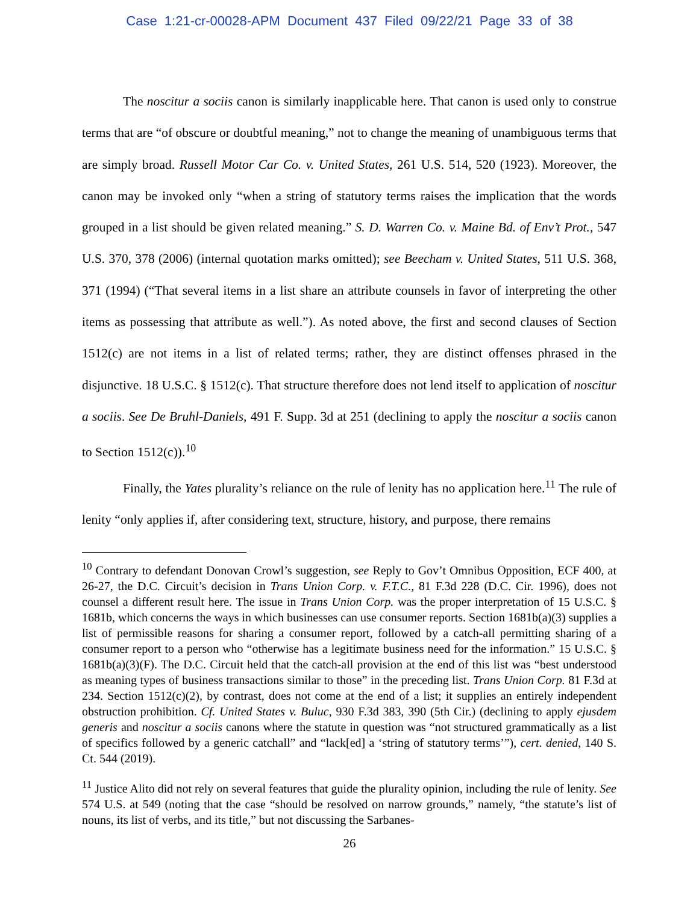Case 1:21-cr-00028-APM Document 437 Filed 09/22/21 Page 33 of 38
The noscitur a sociis canon is similarly inapplicable here. That canon is used only to construe terms that are “of obscure or doubtful meaning,” not to change the meaning of unambiguous terms that are simply broad. Russell Motor Car Co. v. United States, 261 U.S. 514, 520 (1923). Moreover, the canon may be invoked only “when a string of statutory terms raises the implication that the words grouped in a list should be given related meaning.” S. D. Warren Co. v. Maine Bd. of Env’t Prot., 547 U.S. 370, 378 (2006) (internal quotation marks omitted); see Beecham v. United States, 511 U.S. 368, 371 (1994) (“That several items in a list share an attribute counsels in favor of interpreting the other items as possessing that attribute as well.”). As noted above, the first and second clauses of Section 1512(c) are not items in a list of related terms; rather, they are distinct offenses phrased in the disjunctive. 18 U.S.C. § 1512(c). That structure therefore does not lend itself to application of noscitur a sociis. See De Bruhl-Daniels, 491 F. Supp. 3d at 251 (declining to apply the noscitur a sociis canon to Section 1512(c)).<sup>10</sup>
Finally, the Yates plurality’s reliance on the rule of lenity has no application here.<sup>11</sup> The rule of lenity “only applies if, after considering text, structure, history, and purpose, there remains
<sup>10</sup> Contrary to defendant Donovan Crowl’s suggestion, see Reply to Gov’t Omnibus Opposition, ECF 400, at 26-27, the D.C. Circuit’s decision in Trans Union Corp. v. F.T.C., 81 F.3d 228 (D.C. Cir. 1996), does not counsel a different result here. The issue in Trans Union Corp. was the proper interpretation of 15 U.S.C. § 1681b, which concerns the ways in which businesses can use consumer reports. Section 1681b(a)(3) supplies a list of permissible reasons for sharing a consumer report, followed by a catch-all permitting sharing of a consumer report to a person who “otherwise has a legitimate business need for the information.” 15 U.S.C. § 1681b(a)(3)(F). The D.C. Circuit held that the catch-all provision at the end of this list was “best understood as meaning types of business transactions similar to those” in the preceding list. Trans Union Corp. 81 F.3d at 234. Section 1512(c)(2), by contrast, does not come at the end of a list; it supplies an entirely independent obstruction prohibition. Cf. United States v. Buluc, 930 F.3d 383, 390 (5th Cir.) (declining to apply ejusdem generis and noscitur a sociis canons where the statute in question was “not structured grammatically as a list of specifics followed by a generic catchall” and “lack[ed] a ‘string of statutory terms’”), cert. denied, 140 S. Ct. 544 (2019).
<sup>11</sup> Justice Alito did not rely on several features that guide the plurality opinion, including the rule of lenity. See 574 U.S. at 549 (noting that the case “should be resolved on narrow grounds,” namely, “the statute’s list of nouns, its list of verbs, and its title,” but not discussing the Sarbanes-
26